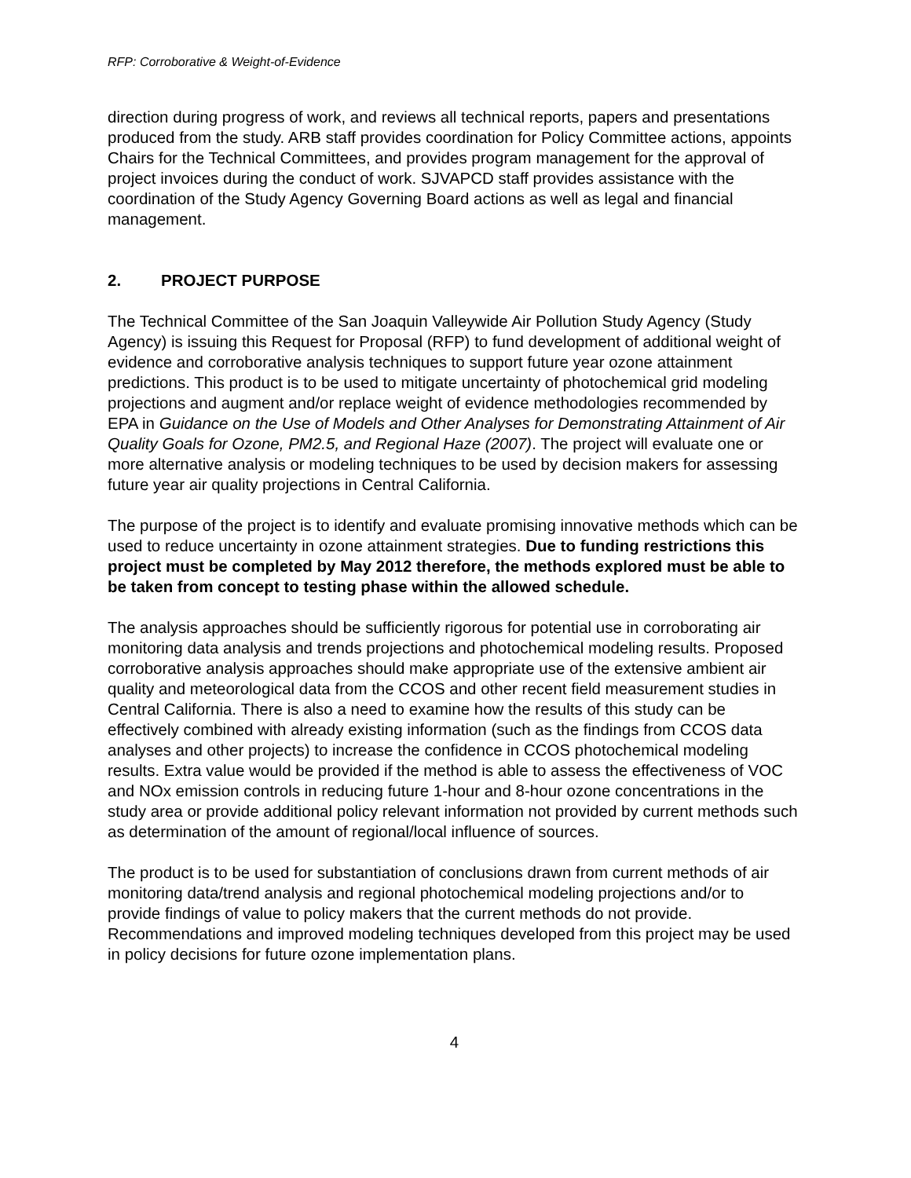RFP: Corroborative & Weight-of-Evidence
direction during progress of work, and reviews all technical reports, papers and presentations produced from the study. ARB staff provides coordination for Policy Committee actions, appoints Chairs for the Technical Committees, and provides program management for the approval of project invoices during the conduct of work. SJVAPCD staff provides assistance with the coordination of the Study Agency Governing Board actions as well as legal and financial management.
2. PROJECT PURPOSE
The Technical Committee of the San Joaquin Valleywide Air Pollution Study Agency (Study Agency) is issuing this Request for Proposal (RFP) to fund development of additional weight of evidence and corroborative analysis techniques to support future year ozone attainment predictions. This product is to be used to mitigate uncertainty of photochemical grid modeling projections and augment and/or replace weight of evidence methodologies recommended by EPA in Guidance on the Use of Models and Other Analyses for Demonstrating Attainment of Air Quality Goals for Ozone, PM2.5, and Regional Haze (2007). The project will evaluate one or more alternative analysis or modeling techniques to be used by decision makers for assessing future year air quality projections in Central California.
The purpose of the project is to identify and evaluate promising innovative methods which can be used to reduce uncertainty in ozone attainment strategies. Due to funding restrictions this project must be completed by May 2012 therefore, the methods explored must be able to be taken from concept to testing phase within the allowed schedule.
The analysis approaches should be sufficiently rigorous for potential use in corroborating air monitoring data analysis and trends projections and photochemical modeling results. Proposed corroborative analysis approaches should make appropriate use of the extensive ambient air quality and meteorological data from the CCOS and other recent field measurement studies in Central California. There is also a need to examine how the results of this study can be effectively combined with already existing information (such as the findings from CCOS data analyses and other projects) to increase the confidence in CCOS photochemical modeling results. Extra value would be provided if the method is able to assess the effectiveness of VOC and NOx emission controls in reducing future 1-hour and 8-hour ozone concentrations in the study area or provide additional policy relevant information not provided by current methods such as determination of the amount of regional/local influence of sources.
The product is to be used for substantiation of conclusions drawn from current methods of air monitoring data/trend analysis and regional photochemical modeling projections and/or to provide findings of value to policy makers that the current methods do not provide. Recommendations and improved modeling techniques developed from this project may be used in policy decisions for future ozone implementation plans.
4